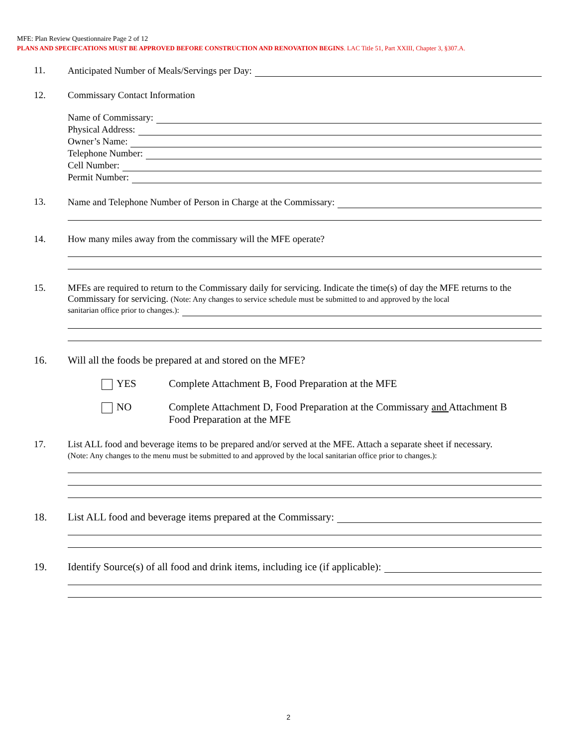MFE: Plan Review Questionnaire Page 2 of 12
PLANS AND SPECIFCATIONS MUST BE APPROVED BEFORE CONSTRUCTION AND RENOVATION BEGINS. LAC Title 51, Part XXIII, Chapter 3, §307.A.
11.
Anticipated Number of Meals/Servings per Day:
12. Commissary Contact Information
Name of Commissary:
Physical Address:
Owner’s Name:
Telephone Number:
Cell Number:
Permit Number:
13.
Name and Telephone Number of Person in Charge at the Commissary:
14. How many miles away from the commissary will the MFE operate?
15. MFEs are required to return to the Commissary daily for servicing. Indicate the time(s) of day the MFE returns to the Commissary for servicing. (Note: Any changes to service schedule must be submitted to and approved by the local
sanitarian office prior to changes.):
16. Will all the foods be prepared at and stored on the MFE?
YES Complete Attachment B, Food Preparation at the MFE
NO Complete Attachment D, Food Preparation at the Commissary and Attachment B
Food Preparation at the MFE
17. List ALL food and beverage items to be prepared and/or served at the MFE. Attach a separate sheet if necessary.
(Note: Any changes to the menu must be submitted to and approved by the local sanitarian office prior to changes.):
18.
List ALL food and beverage items prepared at the Commissary:
19.
Identify Source(s) of all food and drink items, including ice (if applicable):
2